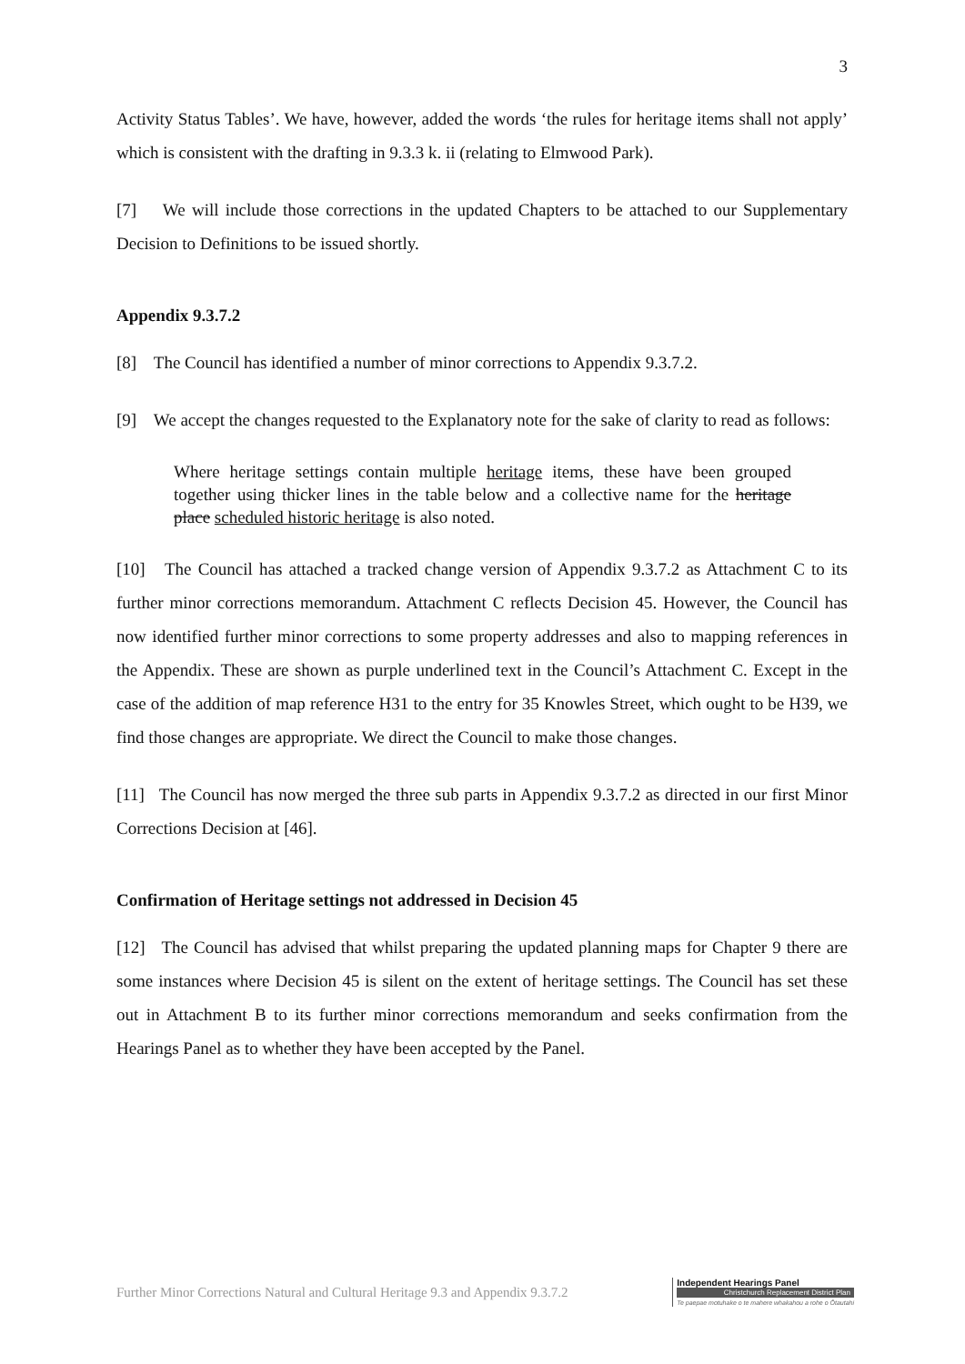3
Activity Status Tables’. We have, however, added the words ‘the rules for heritage items shall not apply’ which is consistent with the drafting in 9.3.3 k. ii (relating to Elmwood Park).
[7] We will include those corrections in the updated Chapters to be attached to our Supplementary Decision to Definitions to be issued shortly.
Appendix 9.3.7.2
[8] The Council has identified a number of minor corrections to Appendix 9.3.7.2.
[9] We accept the changes requested to the Explanatory note for the sake of clarity to read as follows:
Where heritage settings contain multiple heritage items, these have been grouped together using thicker lines in the table below and a collective name for the heritage place scheduled historic heritage is also noted.
[10] The Council has attached a tracked change version of Appendix 9.3.7.2 as Attachment C to its further minor corrections memorandum. Attachment C reflects Decision 45. However, the Council has now identified further minor corrections to some property addresses and also to mapping references in the Appendix. These are shown as purple underlined text in the Council’s Attachment C. Except in the case of the addition of map reference H31 to the entry for 35 Knowles Street, which ought to be H39, we find those changes are appropriate. We direct the Council to make those changes.
[11] The Council has now merged the three sub parts in Appendix 9.3.7.2 as directed in our first Minor Corrections Decision at [46].
Confirmation of Heritage settings not addressed in Decision 45
[12] The Council has advised that whilst preparing the updated planning maps for Chapter 9 there are some instances where Decision 45 is silent on the extent of heritage settings. The Council has set these out in Attachment B to its further minor corrections memorandum and seeks confirmation from the Hearings Panel as to whether they have been accepted by the Panel.
Further Minor Corrections Natural and Cultural Heritage 9.3 and Appendix 9.3.7.2
Independent Hearings Panel
Christchurch Replacement District Plan
Te paepae motuhake o te mahere whakahou a rohe o Ōtautahi